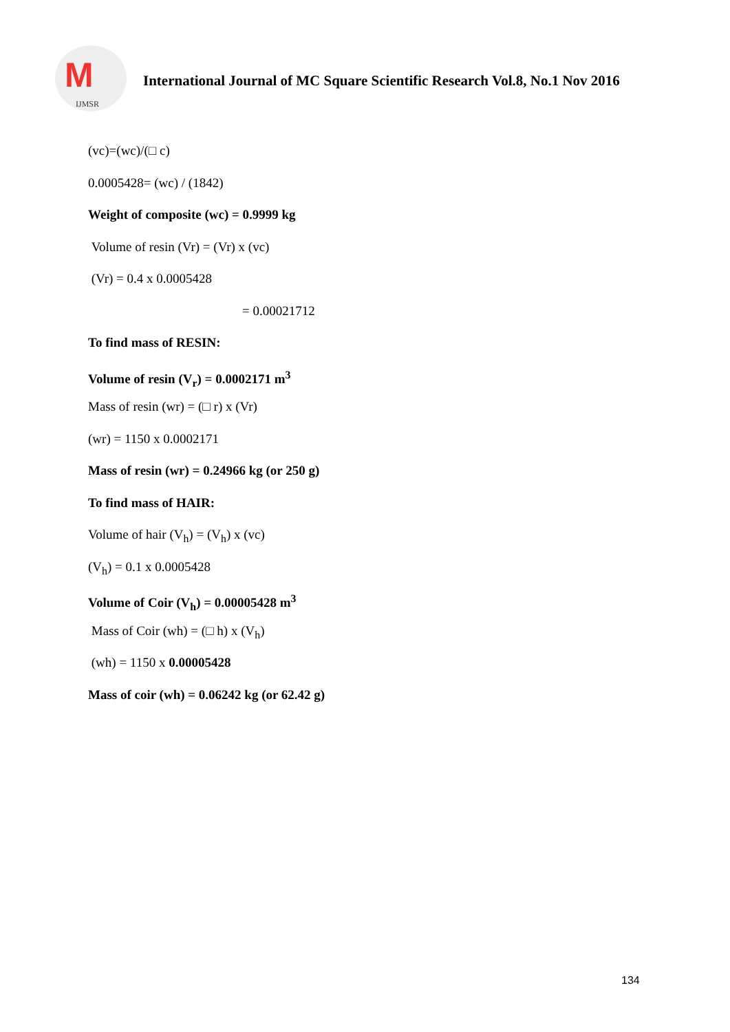M
IJMSR
International Journal of MC Square Scientific Research Vol.8, No.1 Nov 2016
(vc)=(wc)/(□ c)
0.0005428= (wc) / (1842)
Weight of composite (wc) = 0.9999 kg
Volume of resin (Vr) = (Vr) x (vc)
(Vr) = 0.4 x 0.0005428
= 0.00021712
To find mass of RESIN:
Volume of resin (V<sub>r</sub>) = 0.0002171 m<sup>3</sup>
Mass of resin (wr) = (□ r) x (Vr)
(wr) = 1150 x 0.0002171
Mass of resin (wr) = 0.24966 kg (or 250 g)
To find mass of HAIR:
Volume of hair (V<sub>h</sub>) = (V<sub>h</sub>) x (vc)
(V<sub>h</sub>) = 0.1 x 0.0005428
Volume of Coir (V<sub>h</sub>) = 0.00005428 m<sup>3</sup>
Mass of Coir (wh) = (□ h) x (V<sub>h</sub>)
(wh) = 1150 x 0.00005428
Mass of coir (wh) = 0.06242 kg (or 62.42 g)
134